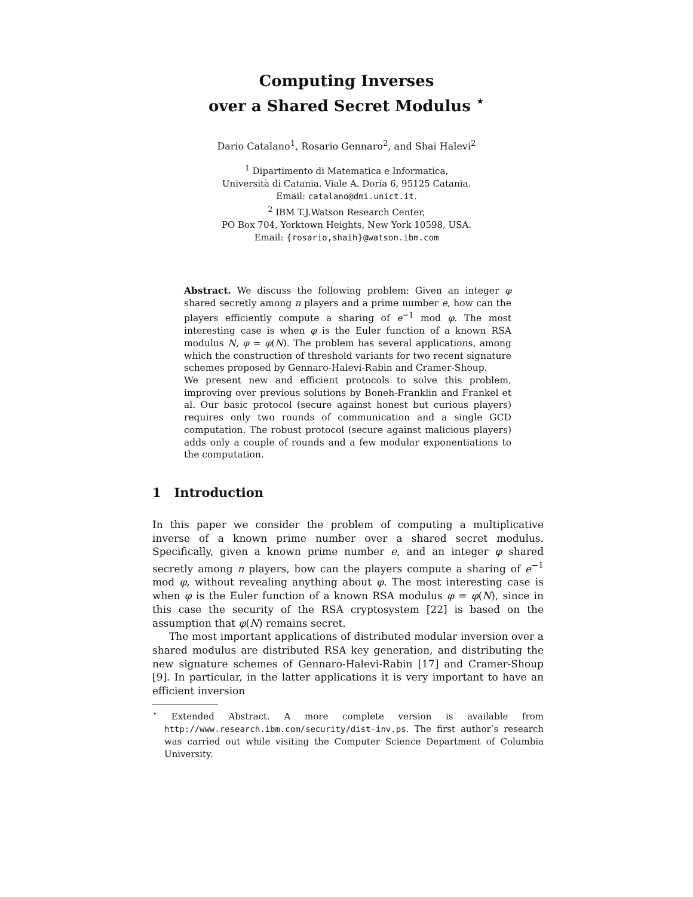Computing Inverses
over a Shared Secret Modulus <sup>⋆</sup>
Dario Catalano<sup>1</sup>, Rosario Gennaro<sup>2</sup>, and Shai Halevi<sup>2</sup>
<sup>1</sup> Dipartimento di Matematica e Informatica,
Università di Catania. Viale A. Doria 6, 95125 Catania.
Email: catalano@dmi.unict.it.
<sup>2</sup> IBM T.J.Watson Research Center,
PO Box 704, Yorktown Heights, New York 10598, USA.
Email: {rosario,shaih}@watson.ibm.com
Abstract. We discuss the following problem: Given an integer φ shared secretly among n players and a prime number e, how can the players efficiently compute a sharing of e<sup>−1</sup> mod φ. The most interesting case is when φ is the Euler function of a known RSA modulus N, φ = φ(N). The problem has several applications, among which the construction of threshold variants for two recent signature schemes proposed by Gennaro-Halevi-Rabin and Cramer-Shoup.
We present new and efficient protocols to solve this problem, improving over previous solutions by Boneh-Franklin and Frankel et al. Our basic protocol (secure against honest but curious players) requires only two rounds of communication and a single GCD computation. The robust protocol (secure against malicious players) adds only a couple of rounds and a few modular exponentiations to the computation.
1 Introduction
In this paper we consider the problem of computing a multiplicative inverse of a known prime number over a shared secret modulus. Specifically, given a known prime number e, and an integer φ shared secretly among n players, how can the players compute a sharing of e<sup>−1</sup> mod φ, without revealing anything about φ. The most interesting case is when φ is the Euler function of a known RSA modulus φ = φ(N), since in this case the security of the RSA cryptosystem [22] is based on the assumption that φ(N) remains secret.
The most important applications of distributed modular inversion over a shared modulus are distributed RSA key generation, and distributing the new signature schemes of Gennaro-Halevi-Rabin [17] and Cramer-Shoup [9]. In particular, in the latter applications it is very important to have an efficient inversion
<sup>⋆</sup> Extended Abstract. A more complete version is available from http://www.research.ibm.com/security/dist-inv.ps. The first author’s research was carried out while visiting the Computer Science Department of Columbia University.